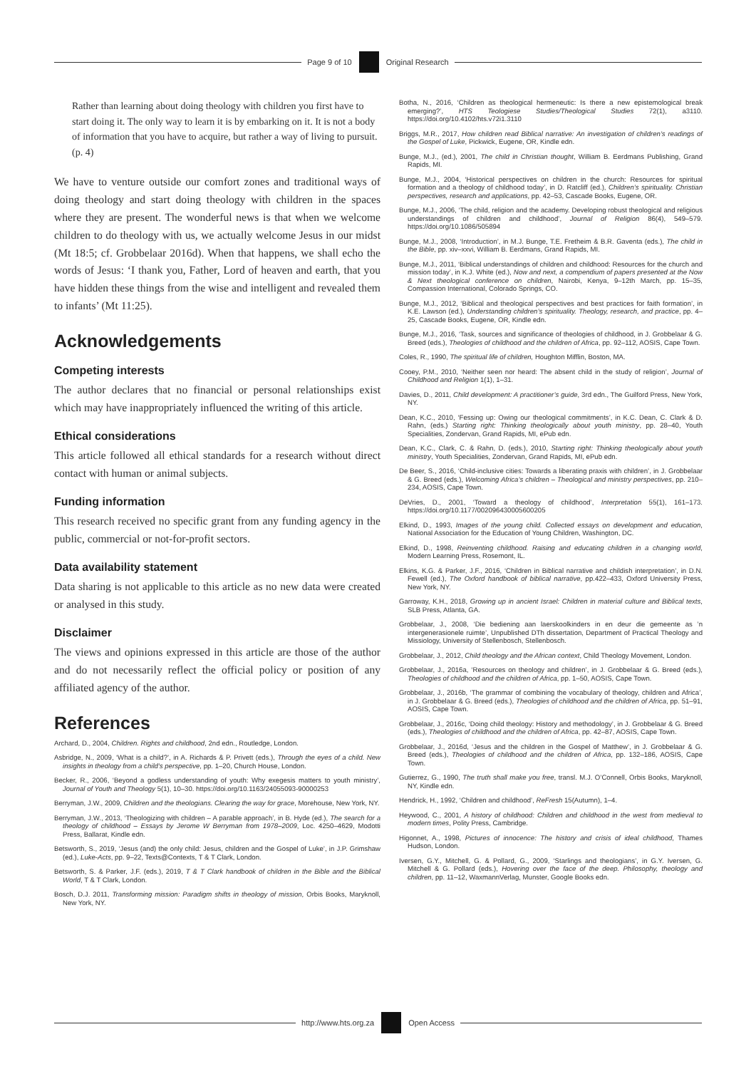Page 9 of 10 Original Research
Rather than learning about doing theology with children you first have to start doing it. The only way to learn it is by embarking on it. It is not a body of information that you have to acquire, but rather a way of living to pursuit. (p. 4)
We have to venture outside our comfort zones and traditional ways of doing theology and start doing theology with children in the spaces where they are present. The wonderful news is that when we welcome children to do theology with us, we actually welcome Jesus in our midst (Mt 18:5; cf. Grobbelaar 2016d). When that happens, we shall echo the words of Jesus: ‘I thank you, Father, Lord of heaven and earth, that you have hidden these things from the wise and intelligent and revealed them to infants’ (Mt 11:25).
Acknowledgements
Competing interests
The author declares that no financial or personal relationships exist which may have inappropriately influenced the writing of this article.
Ethical considerations
This article followed all ethical standards for a research without direct contact with human or animal subjects.
Funding information
This research received no specific grant from any funding agency in the public, commercial or not-for-profit sectors.
Data availability statement
Data sharing is not applicable to this article as no new data were created or analysed in this study.
Disclaimer
The views and opinions expressed in this article are those of the author and do not necessarily reflect the official policy or position of any affiliated agency of the author.
References
Archard, D., 2004, Children. Rights and childhood, 2nd edn., Routledge, London.
Asbridge, N., 2009, ‘What is a child?’, in A. Richards & P. Privett (eds.), Through the eyes of a child. New insights in theology from a child’s perspective, pp. 1–20, Church House, London.
Becker, R., 2006, ‘Beyond a godless understanding of youth: Why exegesis matters to youth ministry’, Journal of Youth and Theology 5(1), 10–30. https://doi.org/10.1163/24055093-90000253
Berryman, J.W., 2009, Children and the theologians. Clearing the way for grace, Morehouse, New York, NY.
Berryman, J.W., 2013, ‘Theologizing with children – A parable approach’, in B. Hyde (ed.), The search for a theology of childhood – Essays by Jerome W Berryman from 1978–2009, Loc. 4250–4629, Modotti Press, Ballarat, Kindle edn.
Betsworth, S., 2019, ‘Jesus (and) the only child: Jesus, children and the Gospel of Luke’, in J.P. Grimshaw (ed.), Luke-Acts, pp. 9–22, Texts@Contexts, T & T Clark, London.
Betsworth, S. & Parker, J.F. (eds.), 2019, T & T Clark handbook of children in the Bible and the Biblical World, T & T Clark, London.
Bosch, D.J. 2011, Transforming mission: Paradigm shifts in theology of mission, Orbis Books, Maryknoll, New York, NY.
Botha, N., 2016, ‘Children as theological hermeneutic: Is there a new epistemological break emerging?’, HTS Teologiese Studies/Theological Studies 72(1), a3110. https://doi.org/10.4102/hts.v72i1.3110
Briggs, M.R., 2017, How children read Biblical narrative: An investigation of children’s readings of the Gospel of Luke, Pickwick, Eugene, OR, Kindle edn.
Bunge, M.J., (ed.), 2001, The child in Christian thought, William B. Eerdmans Publishing, Grand Rapids, MI.
Bunge, M.J., 2004, ‘Historical perspectives on children in the church: Resources for spiritual formation and a theology of childhood today’, in D. Ratcliff (ed.), Children’s spirituality. Christian perspectives, research and applications, pp. 42–53, Cascade Books, Eugene, OR.
Bunge, M.J., 2006, ‘The child, religion and the academy. Developing robust theological and religious understandings of children and childhood’, Journal of Religion 86(4), 549–579. https://doi.org/10.1086/505894
Bunge, M.J., 2008, ‘Introduction’, in M.J. Bunge, T.E. Fretheim & B.R. Gaventa (eds.), The child in the Bible, pp. xiv–xxvi, William B. Eerdmans, Grand Rapids, MI.
Bunge, M.J., 2011, ‘Biblical understandings of children and childhood: Resources for the church and mission today’, in K.J. White (ed.), Now and next, a compendium of papers presented at the Now & Next theological conference on children, Nairobi, Kenya, 9–12th March, pp. 15–35, Compassion International, Colorado Springs, CO.
Bunge, M.J., 2012, ‘Biblical and theological perspectives and best practices for faith formation’, in K.E. Lawson (ed.), Understanding children’s spirituality. Theology, research, and practice, pp. 4–25, Cascade Books, Eugene, OR, Kindle edn.
Bunge, M.J., 2016, ‘Task, sources and significance of theologies of childhood, in J. Grobbelaar & G. Breed (eds.), Theologies of childhood and the children of Africa, pp. 92–112, AOSIS, Cape Town.
Coles, R., 1990, The spiritual life of children, Houghton Mifflin, Boston, MA.
Cooey, P.M., 2010, ‘Neither seen nor heard: The absent child in the study of religion’, Journal of Childhood and Religion 1(1), 1–31.
Davies, D., 2011, Child development: A practitioner’s guide, 3rd edn., The Guilford Press, New York, NY.
Dean, K.C., 2010, ‘Fessing up: Owing our theological commitments’, in K.C. Dean, C. Clark & D. Rahn, (eds.) Starting right: Thinking theologically about youth ministry, pp. 28–40, Youth Specialities, Zondervan, Grand Rapids, MI, ePub edn.
Dean, K.C., Clark, C. & Rahn, D. (eds.), 2010, Starting right: Thinking theologically about youth ministry, Youth Specialities, Zondervan, Grand Rapids, MI, ePub edn.
De Beer, S., 2016, ‘Child-inclusive cities: Towards a liberating praxis with children’, in J. Grobbelaar & G. Breed (eds.), Welcoming Africa’s children – Theological and ministry perspectives, pp. 210–234, AOSIS, Cape Town.
DeVries, D., 2001, ‘Toward a theology of childhood’, Interpretation 55(1), 161–173. https://doi.org/10.1177/002096430005600205
Elkind, D., 1993, Images of the young child. Collected essays on development and education, National Association for the Education of Young Children, Washington, DC.
Elkind, D., 1998, Reinventing childhood. Raising and educating children in a changing world, Modern Learning Press, Rosemont, IL.
Elkins, K.G. & Parker, J.F., 2016, ‘Children in Biblical narrative and childish interpretation’, in D.N. Fewell (ed.), The Oxford handbook of biblical narrative, pp.422–433, Oxford University Press, New York, NY.
Garroway, K.H., 2018, Growing up in ancient Israel: Children in material culture and Biblical texts, SLB Press, Atlanta, GA.
Grobbelaar, J., 2008, ‘Die bediening aan laerskoolkinders in en deur die gemeente as ’n intergenerasionele ruimte’, Unpublished DTh dissertation, Department of Practical Theology and Missiology, University of Stellenbosch, Stellenbosch.
Grobbelaar, J., 2012, Child theology and the African context, Child Theology Movement, London.
Grobbelaar, J., 2016a, ‘Resources on theology and children’, in J. Grobbelaar & G. Breed (eds.), Theologies of childhood and the children of Africa, pp. 1–50, AOSIS, Cape Town.
Grobbelaar, J., 2016b, ‘The grammar of combining the vocabulary of theology, children and Africa’, in J. Grobbelaar & G. Breed (eds.), Theologies of childhood and the children of Africa, pp. 51–91, AOSIS, Cape Town.
Grobbelaar, J., 2016c, ‘Doing child theology: History and methodology’, in J. Grobbelaar & G. Breed (eds.), Theologies of childhood and the children of Africa, pp. 42–87, AOSIS, Cape Town.
Grobbelaar, J., 2016d, ‘Jesus and the children in the Gospel of Matthew’, in J. Grobbelaar & G. Breed (eds.), Theologies of childhood and the children of Africa, pp. 132–186, AOSIS, Cape Town.
Gutierrez, G., 1990, The truth shall make you free, transl. M.J. O’Connell, Orbis Books, Maryknoll, NY, Kindle edn.
Hendrick, H., 1992, ‘Children and childhood’, ReFresh 15(Autumn), 1–4.
Heywood, C., 2001, A history of childhood: Children and childhood in the west from medieval to modern times, Polity Press, Cambridge.
Higonnet, A., 1998, Pictures of innocence: The history and crisis of ideal childhood, Thames Hudson, London.
Iversen, G.Y., Mitchell, G. & Pollard, G., 2009, ‘Starlings and theologians’, in G.Y. Iversen, G. Mitchell & G. Pollard (eds.), Hovering over the face of the deep. Philosophy, theology and children, pp. 11–12, WaxmannVerlag, Munster, Google Books edn.
http://www.hts.org.za Open Access